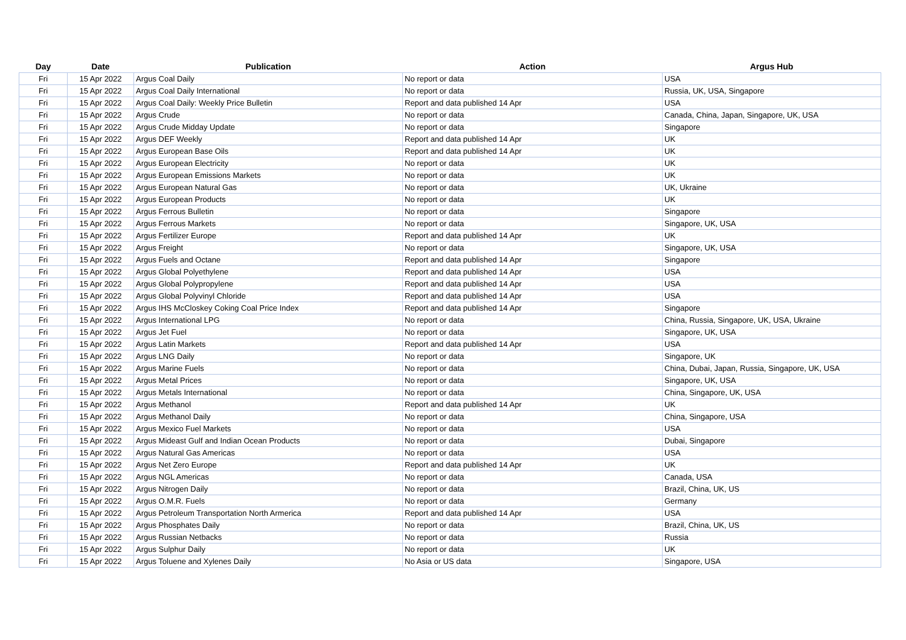| Day | Date | Publication | Action | Argus Hub |
| --- | --- | --- | --- | --- |
| Fri | 15 Apr 2022 | Argus Coal Daily | No report or data | USA |
| Fri | 15 Apr 2022 | Argus Coal Daily International | No report or data | Russia, UK, USA, Singapore |
| Fri | 15 Apr 2022 | Argus Coal Daily: Weekly Price Bulletin | Report and data published 14 Apr | USA |
| Fri | 15 Apr 2022 | Argus Crude | No report or data | Canada, China, Japan, Singapore, UK, USA |
| Fri | 15 Apr 2022 | Argus Crude Midday Update | No report or data | Singapore |
| Fri | 15 Apr 2022 | Argus DEF Weekly | Report and data published 14 Apr | UK |
| Fri | 15 Apr 2022 | Argus European Base Oils | Report and data published 14 Apr | UK |
| Fri | 15 Apr 2022 | Argus European Electricity | No report or data | UK |
| Fri | 15 Apr 2022 | Argus European Emissions Markets | No report or data | UK |
| Fri | 15 Apr 2022 | Argus European Natural Gas | No report or data | UK, Ukraine |
| Fri | 15 Apr 2022 | Argus European Products | No report or data | UK |
| Fri | 15 Apr 2022 | Argus Ferrous Bulletin | No report or data | Singapore |
| Fri | 15 Apr 2022 | Argus Ferrous Markets | No report or data | Singapore, UK, USA |
| Fri | 15 Apr 2022 | Argus Fertilizer Europe | Report and data published 14 Apr | UK |
| Fri | 15 Apr 2022 | Argus Freight | No report or data | Singapore, UK, USA |
| Fri | 15 Apr 2022 | Argus Fuels and Octane | Report and data published 14 Apr | Singapore |
| Fri | 15 Apr 2022 | Argus Global Polyethylene | Report and data published 14 Apr | USA |
| Fri | 15 Apr 2022 | Argus Global Polypropylene | Report and data published 14 Apr | USA |
| Fri | 15 Apr 2022 | Argus Global Polyvinyl Chloride | Report and data published 14 Apr | USA |
| Fri | 15 Apr 2022 | Argus IHS McCloskey Coking Coal Price Index | Report and data published 14 Apr | Singapore |
| Fri | 15 Apr 2022 | Argus International LPG | No report or data | China, Russia, Singapore, UK, USA, Ukraine |
| Fri | 15 Apr 2022 | Argus Jet Fuel | No report or data | Singapore, UK, USA |
| Fri | 15 Apr 2022 | Argus Latin Markets | Report and data published 14 Apr | USA |
| Fri | 15 Apr 2022 | Argus LNG Daily | No report or data | Singapore, UK |
| Fri | 15 Apr 2022 | Argus Marine Fuels | No report or data | China, Dubai, Japan, Russia, Singapore, UK, USA |
| Fri | 15 Apr 2022 | Argus Metal Prices | No report or data | Singapore, UK, USA |
| Fri | 15 Apr 2022 | Argus Metals International | No report or data | China, Singapore, UK, USA |
| Fri | 15 Apr 2022 | Argus Methanol | Report and data published 14 Apr | UK |
| Fri | 15 Apr 2022 | Argus Methanol Daily | No report or data | China, Singapore, USA |
| Fri | 15 Apr 2022 | Argus Mexico Fuel Markets | No report or data | USA |
| Fri | 15 Apr 2022 | Argus Mideast Gulf and Indian Ocean Products | No report or data | Dubai, Singapore |
| Fri | 15 Apr 2022 | Argus Natural Gas Americas | No report or data | USA |
| Fri | 15 Apr 2022 | Argus Net Zero Europe | Report and data published 14 Apr | UK |
| Fri | 15 Apr 2022 | Argus NGL Americas | No report or data | Canada, USA |
| Fri | 15 Apr 2022 | Argus Nitrogen Daily | No report or data | Brazil, China, UK, US |
| Fri | 15 Apr 2022 | Argus O.M.R. Fuels | No report or data | Germany |
| Fri | 15 Apr 2022 | Argus Petroleum Transportation North Armerica | Report and data published 14 Apr | USA |
| Fri | 15 Apr 2022 | Argus Phosphates Daily | No report or data | Brazil, China, UK, US |
| Fri | 15 Apr 2022 | Argus Russian Netbacks | No report or data | Russia |
| Fri | 15 Apr 2022 | Argus Sulphur Daily | No report or data | UK |
| Fri | 15 Apr 2022 | Argus Toluene and Xylenes Daily | No Asia or US data | Singapore, USA |